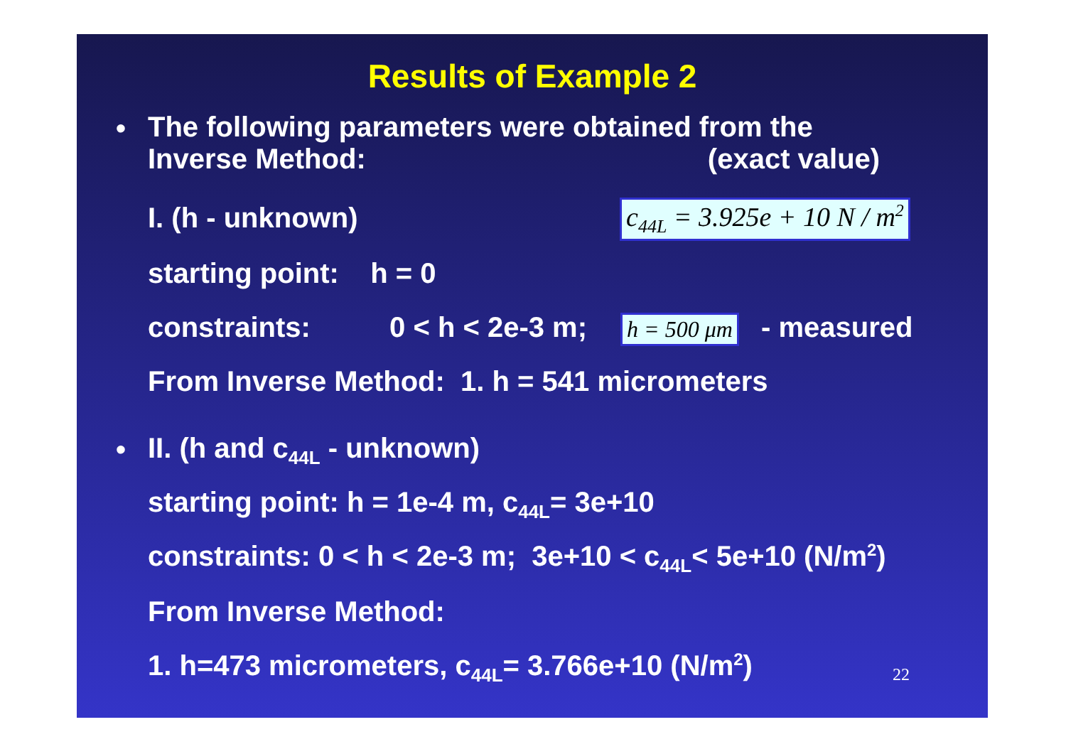Results of Example 2
•
The following parameters were obtained from the
Inverse Method: (exact value)
I. (h - unknown) c<sub>44L</sub> = 3.925e + 10 N / m<sup>2</sup>
starting point: h = 0
constraints: 0 < h < 2e-3 m; h = 500 μm - measured
From Inverse Method: 1. h = 541 micrometers
• II. (h and c<sub>44L</sub> - unknown)
starting point: h = 1e-4 m, c<sub>44L</sub>= 3e+10
constraints: 0 < h < 2e-3 m; 3e+10 < c<sub>44L</sub>< 5e+10 (N/m<sup>2</sup>)
From Inverse Method:
1. h=473 micrometers, c<sub>44L</sub>= 3.766e+10 (N/m<sup>2</sup>)
22